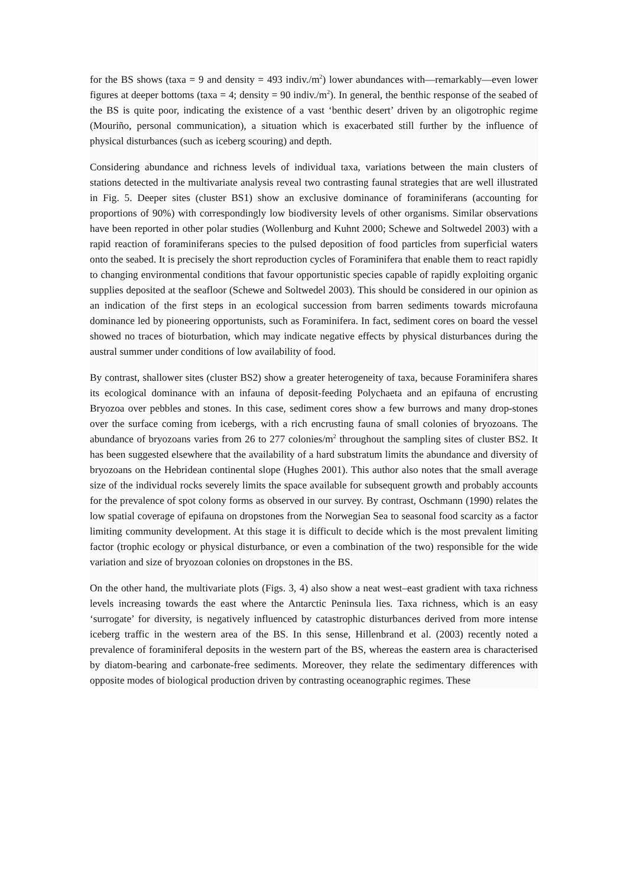for the BS shows (taxa = 9 and density = 493 indiv./m<sup>2</sup>) lower abundances with—remarkably—even lower figures at deeper bottoms (taxa = 4; density = 90 indiv./m<sup>2</sup>). In general, the benthic response of the seabed of the BS is quite poor, indicating the existence of a vast ‘benthic desert’ driven by an oligotrophic regime (Mouriño, personal communication), a situation which is exacerbated still further by the influence of physical disturbances (such as iceberg scouring) and depth.
Considering abundance and richness levels of individual taxa, variations between the main clusters of stations detected in the multivariate analysis reveal two contrasting faunal strategies that are well illustrated in Fig. 5. Deeper sites (cluster BS1) show an exclusive dominance of foraminiferans (accounting for proportions of 90%) with correspondingly low biodiversity levels of other organisms. Similar observations have been reported in other polar studies (Wollenburg and Kuhnt 2000; Schewe and Soltwedel 2003) with a rapid reaction of foraminiferans species to the pulsed deposition of food particles from superficial waters onto the seabed. It is precisely the short reproduction cycles of Foraminifera that enable them to react rapidly to changing environmental conditions that favour opportunistic species capable of rapidly exploiting organic supplies deposited at the seafloor (Schewe and Soltwedel 2003). This should be considered in our opinion as an indication of the first steps in an ecological succession from barren sediments towards microfauna dominance led by pioneering opportunists, such as Foraminifera. In fact, sediment cores on board the vessel showed no traces of bioturbation, which may indicate negative effects by physical disturbances during the austral summer under conditions of low availability of food.
By contrast, shallower sites (cluster BS2) show a greater heterogeneity of taxa, because Foraminifera shares its ecological dominance with an infauna of deposit-feeding Polychaeta and an epifauna of encrusting Bryozoa over pebbles and stones. In this case, sediment cores show a few burrows and many drop-stones over the surface coming from icebergs, with a rich encrusting fauna of small colonies of bryozoans. The abundance of bryozoans varies from 26 to 277 colonies/m<sup>2</sup> throughout the sampling sites of cluster BS2. It has been suggested elsewhere that the availability of a hard substratum limits the abundance and diversity of bryozoans on the Hebridean continental slope (Hughes 2001). This author also notes that the small average size of the individual rocks severely limits the space available for subsequent growth and probably accounts for the prevalence of spot colony forms as observed in our survey. By contrast, Oschmann (1990) relates the low spatial coverage of epifauna on dropstones from the Norwegian Sea to seasonal food scarcity as a factor limiting community development. At this stage it is difficult to decide which is the most prevalent limiting factor (trophic ecology or physical disturbance, or even a combination of the two) responsible for the wide variation and size of bryozoan colonies on dropstones in the BS.
On the other hand, the multivariate plots (Figs. 3, 4) also show a neat west–east gradient with taxa richness levels increasing towards the east where the Antarctic Peninsula lies. Taxa richness, which is an easy ‘surrogate’ for diversity, is negatively influenced by catastrophic disturbances derived from more intense iceberg traffic in the western area of the BS. In this sense, Hillenbrand et al. (2003) recently noted a prevalence of foraminiferal deposits in the western part of the BS, whereas the eastern area is characterised by diatom-bearing and carbonate-free sediments. Moreover, they relate the sedimentary differences with opposite modes of biological production driven by contrasting oceanographic regimes. These